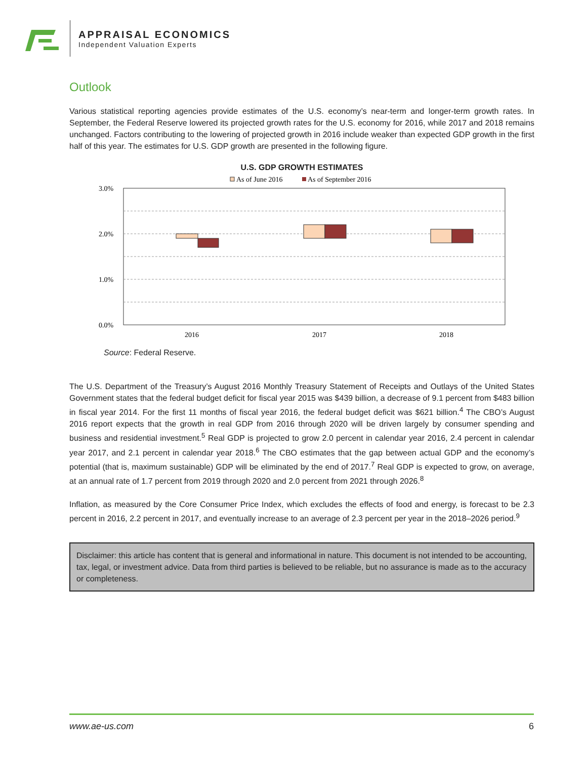APPRAISAL ECONOMICS
Independent Valuation Experts
Outlook
Various statistical reporting agencies provide estimates of the U.S. economy’s near-term and longer-term growth rates. In September, the Federal Reserve lowered its projected growth rates for the U.S. economy for 2016, while 2017 and 2018 remains unchanged. Factors contributing to the lowering of projected growth in 2016 include weaker than expected GDP growth in the first half of this year. The estimates for U.S. GDP growth are presented in the following figure.
U.S. GDP GROWTH ESTIMATES
As of June 2016
As of September 2016
3.0%
2.0%
1.0%
0.0%
2016
2017
2018
Source: Federal Reserve.
The U.S. Department of the Treasury’s August 2016 Monthly Treasury Statement of Receipts and Outlays of the United States Government states that the federal budget deficit for fiscal year 2015 was $439 billion, a decrease of 9.1 percent from $483 billion in fiscal year 2014. For the first 11 months of fiscal year 2016, the federal budget deficit was $621 billion.<sup>4</sup> The CBO’s August 2016 report expects that the growth in real GDP from 2016 through 2020 will be driven largely by consumer spending and business and residential investment.<sup>5</sup> Real GDP is projected to grow 2.0 percent in calendar year 2016, 2.4 percent in calendar year 2017, and 2.1 percent in calendar year 2018.<sup>6</sup> The CBO estimates that the gap between actual GDP and the economy’s potential (that is, maximum sustainable) GDP will be eliminated by the end of 2017.<sup>7</sup> Real GDP is expected to grow, on average, at an annual rate of 1.7 percent from 2019 through 2020 and 2.0 percent from 2021 through 2026.<sup>8</sup>
Inflation, as measured by the Core Consumer Price Index, which excludes the effects of food and energy, is forecast to be 2.3 percent in 2016, 2.2 percent in 2017, and eventually increase to an average of 2.3 percent per year in the 2018–2026 period.<sup>9</sup>
Disclaimer: this article has content that is general and informational in nature. This document is not intended to be accounting, tax, legal, or investment advice. Data from third parties is believed to be reliable, but no assurance is made as to the accuracy or completeness.
www.ae-us.com 6